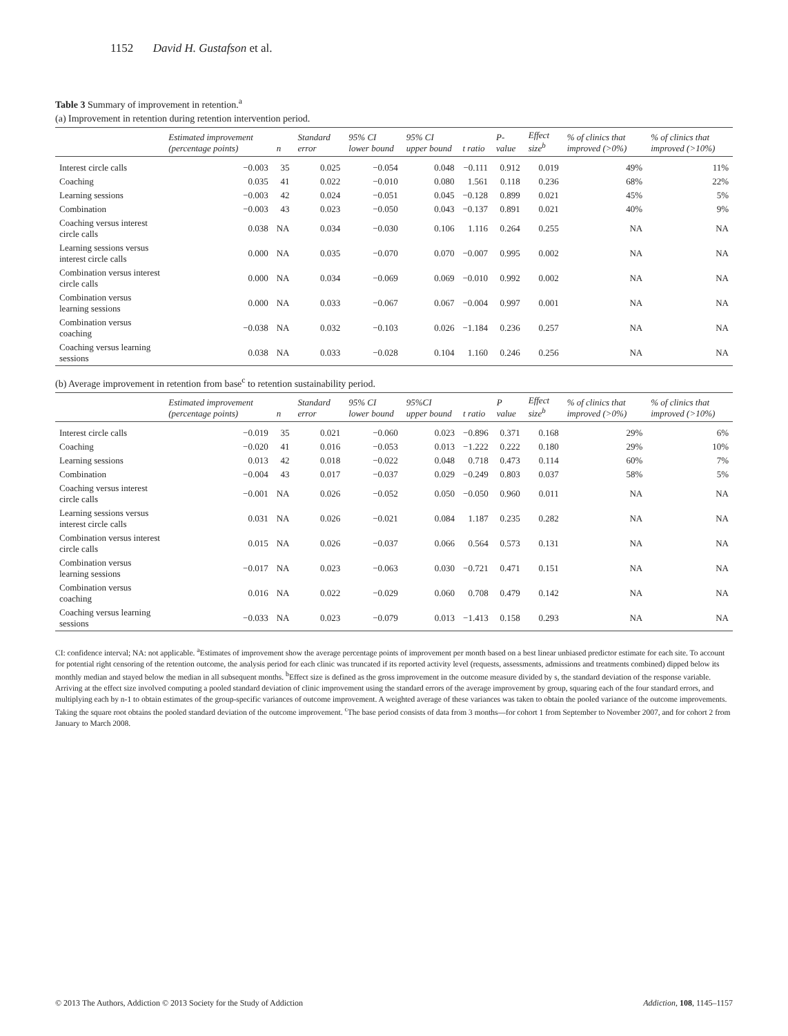1152 David H. Gustafson et al.
Table 3 Summary of improvement in retention.<sup>a</sup>
(a) Improvement in retention during retention intervention period.
| | Estimated improvement (percentage points) | n | Standard error | 95% CI lower bound | 95% CI upper bound | t ratio | P-value | Effect size<sup>b</sup> | % of clinics that improved (>0%) | % of clinics that improved (>10%) |
| --- | --- | --- | --- | --- | --- | --- | --- | --- | --- | --- |
| Interest circle calls | −0.003 | 35 | 0.025 | −0.054 | 0.048 | −0.111 | 0.912 | 0.019 | 49% | 11% |
| Coaching | 0.035 | 41 | 0.022 | −0.010 | 0.080 | 1.561 | 0.118 | 0.236 | 68% | 22% |
| Learning sessions | −0.003 | 42 | 0.024 | −0.051 | 0.045 | −0.128 | 0.899 | 0.021 | 45% | 5% |
| Combination | −0.003 | 43 | 0.023 | −0.050 | 0.043 | −0.137 | 0.891 | 0.021 | 40% | 9% |
| Coaching versus interest circle calls | 0.038 | NA | 0.034 | −0.030 | 0.106 | 1.116 | 0.264 | 0.255 | NA | NA |
| Learning sessions versus interest circle calls | 0.000 | NA | 0.035 | −0.070 | 0.070 | −0.007 | 0.995 | 0.002 | NA | NA |
| Combination versus interest circle calls | 0.000 | NA | 0.034 | −0.069 | 0.069 | −0.010 | 0.992 | 0.002 | NA | NA |
| Combination versus learning sessions | 0.000 | NA | 0.033 | −0.067 | 0.067 | −0.004 | 0.997 | 0.001 | NA | NA |
| Combination versus coaching | −0.038 | NA | 0.032 | −0.103 | 0.026 | −1.184 | 0.236 | 0.257 | NA | NA |
| Coaching versus learning sessions | 0.038 | NA | 0.033 | −0.028 | 0.104 | 1.160 | 0.246 | 0.256 | NA | NA |
(b) Average improvement in retention from base<sup>c</sup> to retention sustainability period.
| | Estimated improvement (percentage points) | n | Standard error | 95% CI lower bound | 95%CI upper bound | t ratio | P value | Effect size<sup>b</sup> | % of clinics that improved (>0%) | % of clinics that improved (>10%) |
| --- | --- | --- | --- | --- | --- | --- | --- | --- | --- | --- |
| Interest circle calls | −0.019 | 35 | 0.021 | −0.060 | 0.023 | −0.896 | 0.371 | 0.168 | 29% | 6% |
| Coaching | −0.020 | 41 | 0.016 | −0.053 | 0.013 | −1.222 | 0.222 | 0.180 | 29% | 10% |
| Learning sessions | 0.013 | 42 | 0.018 | −0.022 | 0.048 | 0.718 | 0.473 | 0.114 | 60% | 7% |
| Combination | −0.004 | 43 | 0.017 | −0.037 | 0.029 | −0.249 | 0.803 | 0.037 | 58% | 5% |
| Coaching versus interest circle calls | −0.001 | NA | 0.026 | −0.052 | 0.050 | −0.050 | 0.960 | 0.011 | NA | NA |
| Learning sessions versus interest circle calls | 0.031 | NA | 0.026 | −0.021 | 0.084 | 1.187 | 0.235 | 0.282 | NA | NA |
| Combination versus interest circle calls | 0.015 | NA | 0.026 | −0.037 | 0.066 | 0.564 | 0.573 | 0.131 | NA | NA |
| Combination versus learning sessions | −0.017 | NA | 0.023 | −0.063 | 0.030 | −0.721 | 0.471 | 0.151 | NA | NA |
| Combination versus coaching | 0.016 | NA | 0.022 | −0.029 | 0.060 | 0.708 | 0.479 | 0.142 | NA | NA |
| Coaching versus learning sessions | −0.033 | NA | 0.023 | −0.079 | 0.013 | −1.413 | 0.158 | 0.293 | NA | NA |
CI: confidence interval; NA: not applicable. <sup>a</sup>Estimates of improvement show the average percentage points of improvement per month based on a best linear unbiased predictor estimate for each site. To account for potential right censoring of the retention outcome, the analysis period for each clinic was truncated if its reported activity level (requests, assessments, admissions and treatments combined) dipped below its monthly median and stayed below the median in all subsequent months. <sup>b</sup>Effect size is defined as the gross improvement in the outcome measure divided by s, the standard deviation of the response variable. Arriving at the effect size involved computing a pooled standard deviation of clinic improvement using the standard errors of the average improvement by group, squaring each of the four standard errors, and multiplying each by n-1 to obtain estimates of the group-specific variances of outcome improvement. A weighted average of these variances was taken to obtain the pooled variance of the outcome improvements. Taking the square root obtains the pooled standard deviation of the outcome improvement. <sup>c</sup>The base period consists of data from 3 months—for cohort 1 from September to November 2007, and for cohort 2 from January to March 2008.
© 2013 The Authors, Addiction © 2013 Society for the Study of Addiction Addiction, 108, 1145–1157